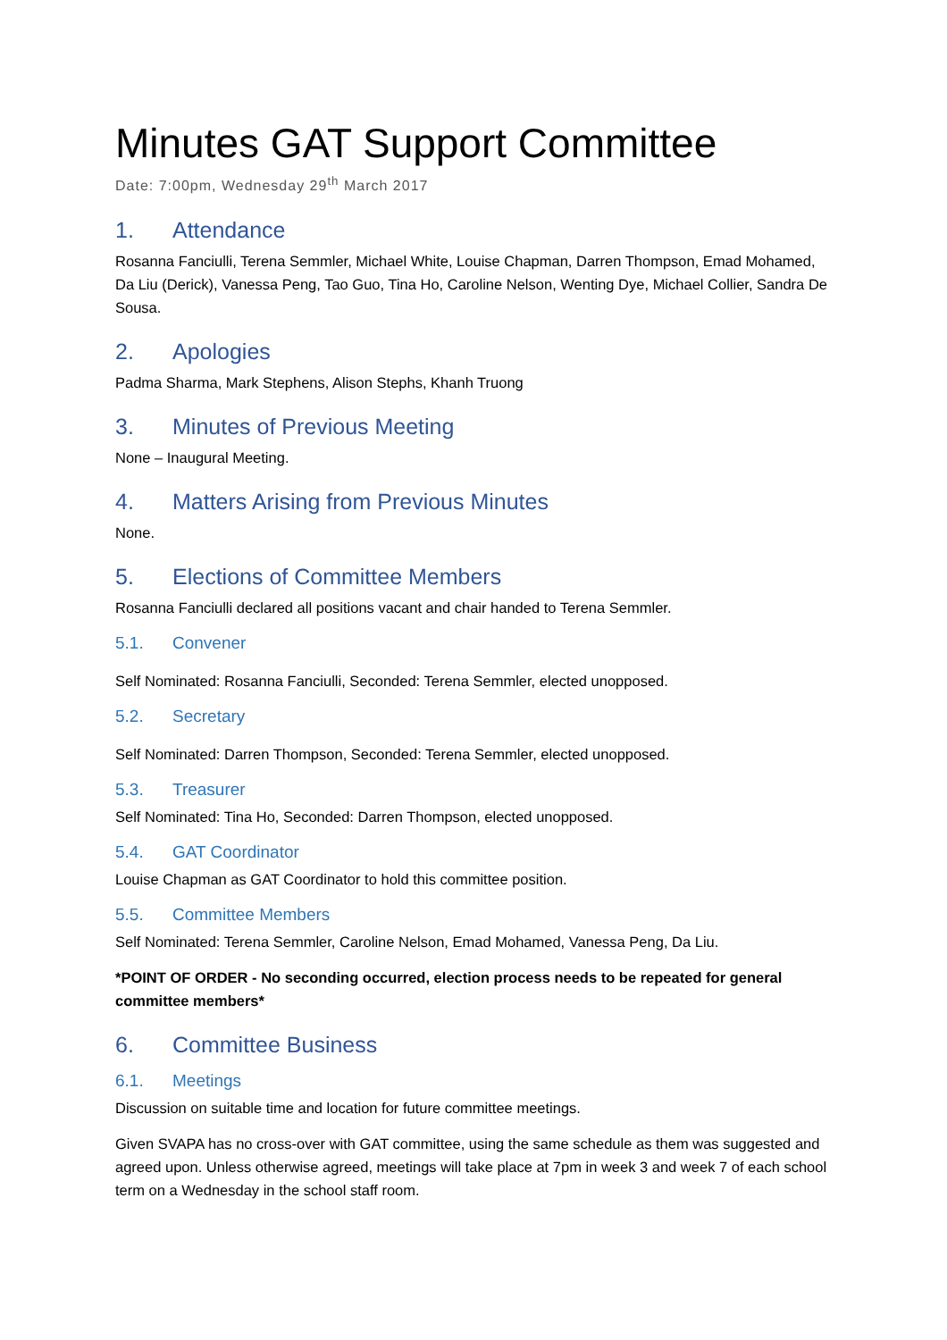Minutes GAT Support Committee
Date: 7:00pm, Wednesday 29<sup>th</sup> March 2017
1. Attendance
Rosanna Fanciulli, Terena Semmler, Michael White, Louise Chapman, Darren Thompson, Emad Mohamed, Da Liu (Derick), Vanessa Peng, Tao Guo, Tina Ho, Caroline Nelson, Wenting Dye, Michael Collier, Sandra De Sousa.
2. Apologies
Padma Sharma, Mark Stephens, Alison Stephs, Khanh Truong
3. Minutes of Previous Meeting
None – Inaugural Meeting.
4. Matters Arising from Previous Minutes
None.
5. Elections of Committee Members
Rosanna Fanciulli declared all positions vacant and chair handed to Terena Semmler.
5.1. Convener
Self Nominated: Rosanna Fanciulli, Seconded: Terena Semmler, elected unopposed.
5.2. Secretary
Self Nominated: Darren Thompson, Seconded: Terena Semmler, elected unopposed.
5.3. Treasurer
Self Nominated: Tina Ho, Seconded: Darren Thompson, elected unopposed.
5.4. GAT Coordinator
Louise Chapman as GAT Coordinator to hold this committee position.
5.5. Committee Members
Self Nominated: Terena Semmler, Caroline Nelson, Emad Mohamed, Vanessa Peng, Da Liu.
*POINT OF ORDER - No seconding occurred, election process needs to be repeated for general committee members*
6. Committee Business
6.1. Meetings
Discussion on suitable time and location for future committee meetings.
Given SVAPA has no cross-over with GAT committee, using the same schedule as them was suggested and agreed upon. Unless otherwise agreed, meetings will take place at 7pm in week 3 and week 7 of each school term on a Wednesday in the school staff room.